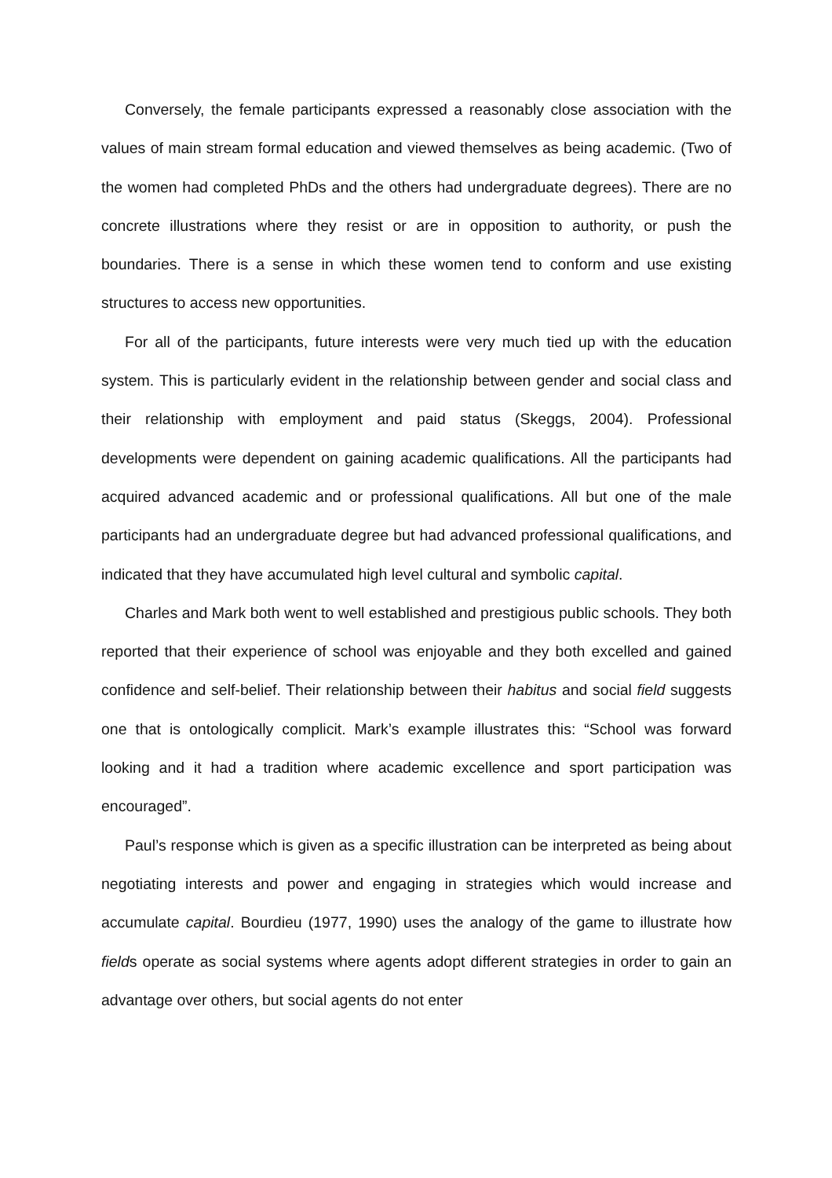Conversely, the female participants expressed a reasonably close association with the values of main stream formal education and viewed themselves as being academic. (Two of the women had completed PhDs and the others had undergraduate degrees). There are no concrete illustrations where they resist or are in opposition to authority, or push the boundaries. There is a sense in which these women tend to conform and use existing structures to access new opportunities.
For all of the participants, future interests were very much tied up with the education system. This is particularly evident in the relationship between gender and social class and their relationship with employment and paid status (Skeggs, 2004). Professional developments were dependent on gaining academic qualifications. All the participants had acquired advanced academic and or professional qualifications. All but one of the male participants had an undergraduate degree but had advanced professional qualifications, and indicated that they have accumulated high level cultural and symbolic capital.
Charles and Mark both went to well established and prestigious public schools. They both reported that their experience of school was enjoyable and they both excelled and gained confidence and self-belief. Their relationship between their habitus and social field suggests one that is ontologically complicit. Mark’s example illustrates this: “School was forward looking and it had a tradition where academic excellence and sport participation was encouraged”.
Paul’s response which is given as a specific illustration can be interpreted as being about negotiating interests and power and engaging in strategies which would increase and accumulate capital. Bourdieu (1977, 1990) uses the analogy of the game to illustrate how fields operate as social systems where agents adopt different strategies in order to gain an advantage over others, but social agents do not enter